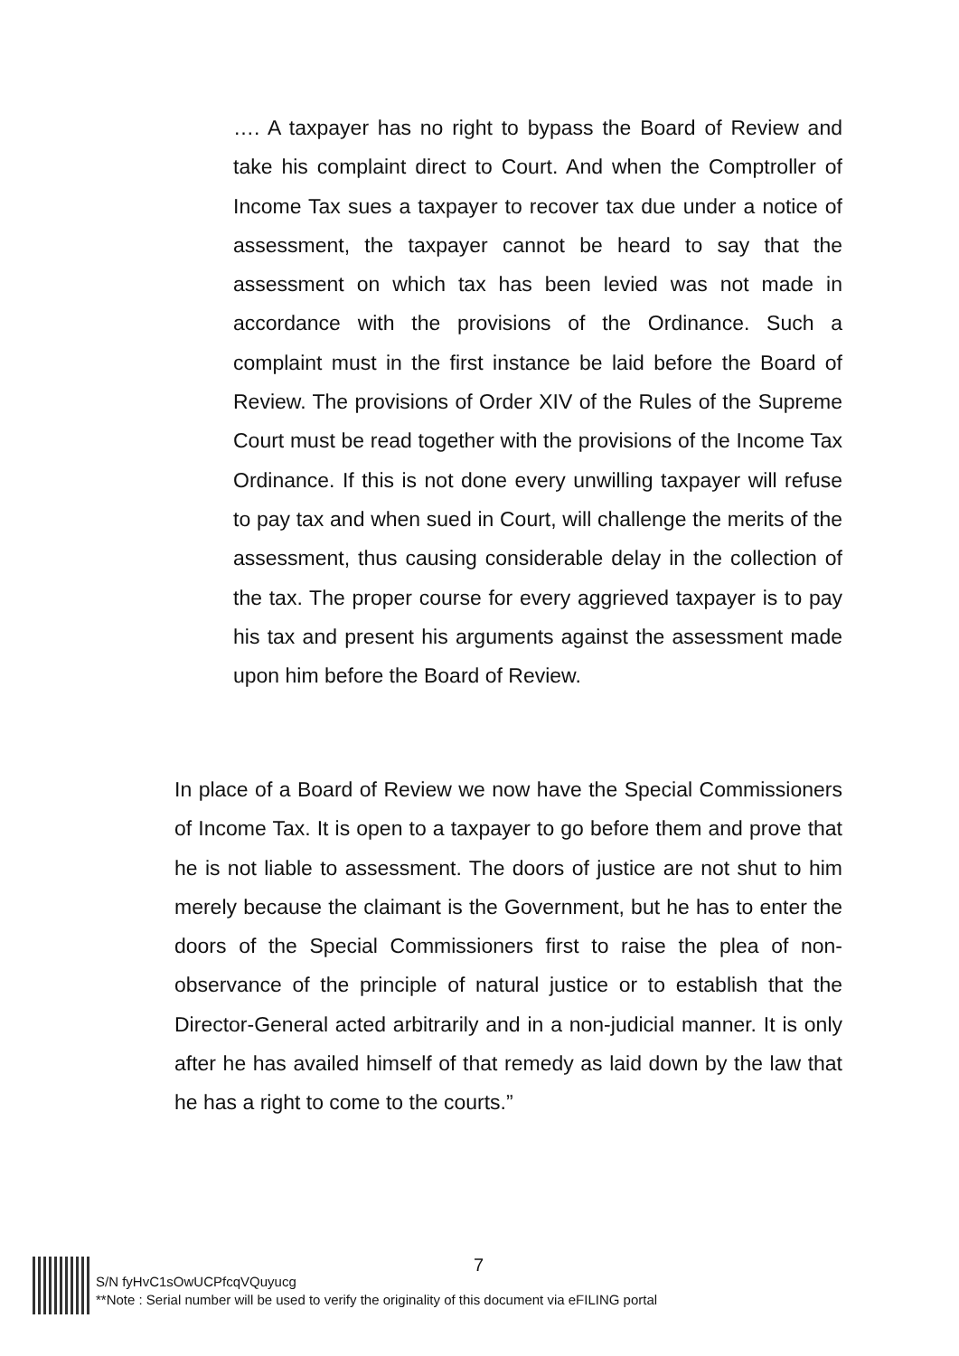…. A taxpayer has no right to bypass the Board of Review and take his complaint direct to Court. And when the Comptroller of Income Tax sues a taxpayer to recover tax due under a notice of assessment, the taxpayer cannot be heard to say that the assessment on which tax has been levied was not made in accordance with the provisions of the Ordinance. Such a complaint must in the first instance be laid before the Board of Review. The provisions of Order XIV of the Rules of the Supreme Court must be read together with the provisions of the Income Tax Ordinance. If this is not done every unwilling taxpayer will refuse to pay tax and when sued in Court, will challenge the merits of the assessment, thus causing considerable delay in the collection of the tax. The proper course for every aggrieved taxpayer is to pay his tax and present his arguments against the assessment made upon him before the Board of Review.
In place of a Board of Review we now have the Special Commissioners of Income Tax. It is open to a taxpayer to go before them and prove that he is not liable to assessment. The doors of justice are not shut to him merely because the claimant is the Government, but he has to enter the doors of the Special Commissioners first to raise the plea of non-observance of the principle of natural justice or to establish that the Director-General acted arbitrarily and in a non-judicial manner. It is only after he has availed himself of that remedy as laid down by the law that he has a right to come to the courts.”
7
S/N fyHvC1sOwUCPfcqVQuyucg
**Note : Serial number will be used to verify the originality of this document via eFILING portal